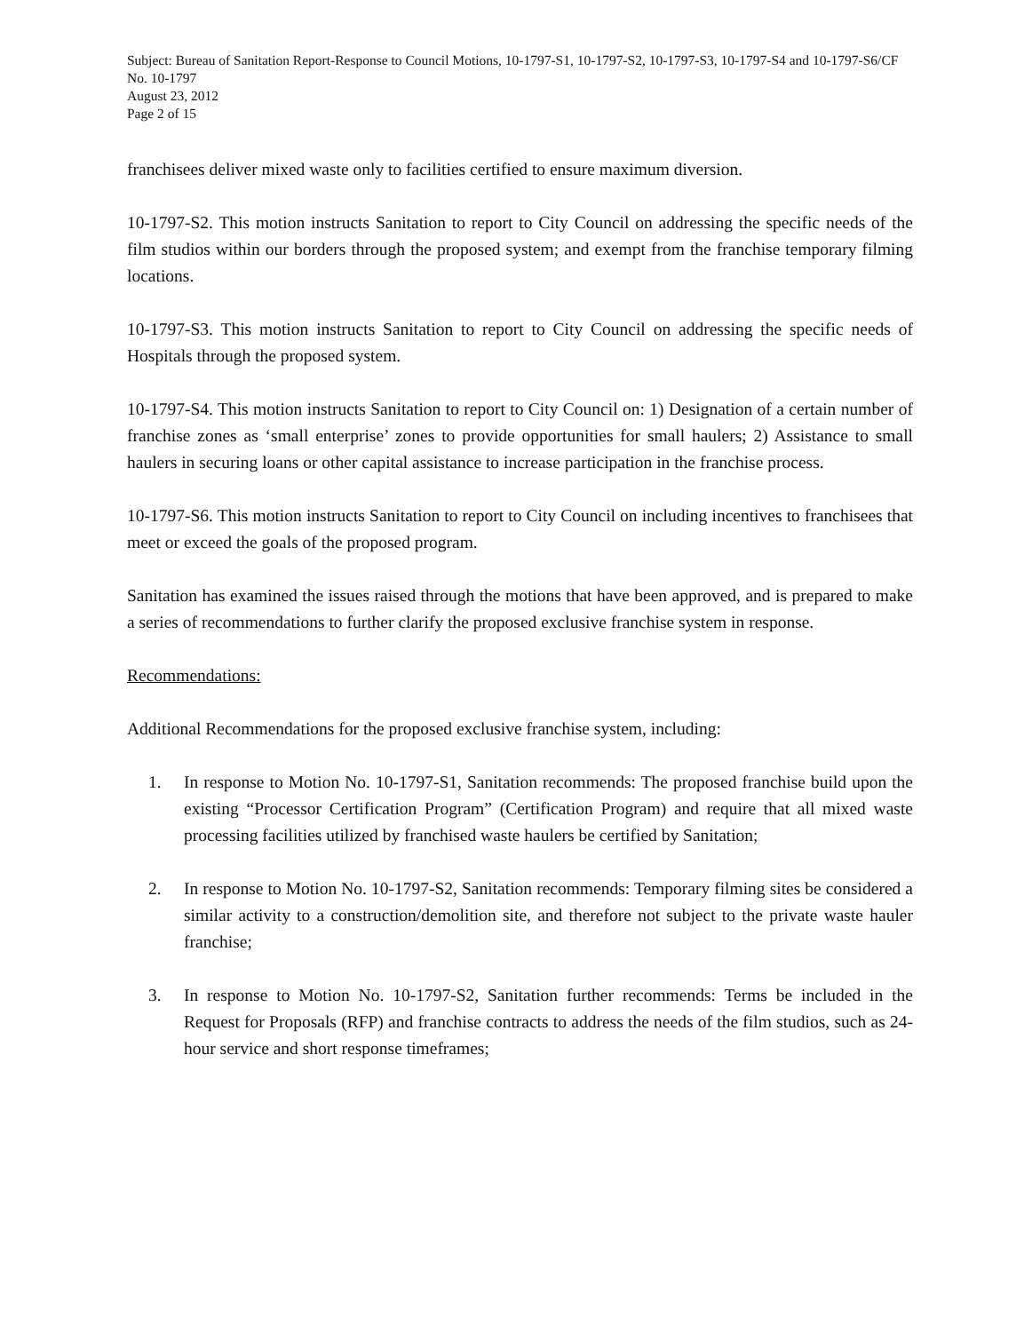Subject: Bureau of Sanitation Report-Response to Council Motions, 10-1797-S1, 10-1797-S2, 10-1797-S3, 10-1797-S4 and 10-1797-S6/CF No. 10-1797
August 23, 2012
Page 2 of 15
franchisees deliver mixed waste only to facilities certified to ensure maximum diversion.
10-1797-S2. This motion instructs Sanitation to report to City Council on addressing the specific needs of the film studios within our borders through the proposed system; and exempt from the franchise temporary filming locations.
10-1797-S3. This motion instructs Sanitation to report to City Council on addressing the specific needs of Hospitals through the proposed system.
10-1797-S4. This motion instructs Sanitation to report to City Council on: 1) Designation of a certain number of franchise zones as ‘small enterprise’ zones to provide opportunities for small haulers; 2) Assistance to small haulers in securing loans or other capital assistance to increase participation in the franchise process.
10-1797-S6. This motion instructs Sanitation to report to City Council on including incentives to franchisees that meet or exceed the goals of the proposed program.
Sanitation has examined the issues raised through the motions that have been approved, and is prepared to make a series of recommendations to further clarify the proposed exclusive franchise system in response.
Recommendations:
Additional Recommendations for the proposed exclusive franchise system, including:
1. In response to Motion No. 10-1797-S1, Sanitation recommends: The proposed franchise build upon the existing “Processor Certification Program” (Certification Program) and require that all mixed waste processing facilities utilized by franchised waste haulers be certified by Sanitation;
2. In response to Motion No. 10-1797-S2, Sanitation recommends: Temporary filming sites be considered a similar activity to a construction/demolition site, and therefore not subject to the private waste hauler franchise;
3. In response to Motion No. 10-1797-S2, Sanitation further recommends: Terms be included in the Request for Proposals (RFP) and franchise contracts to address the needs of the film studios, such as 24-hour service and short response timeframes;